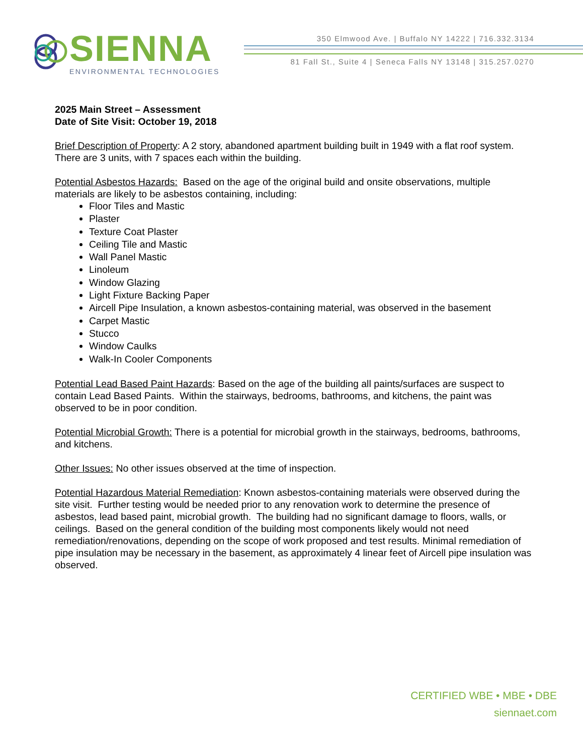SIENNA
ENVIRONMENTAL TECHNOLOGIES
350 Elmwood Ave. | Buffalo NY 14222 | 716.332.3134
81 Fall St., Suite 4 | Seneca Falls NY 13148 | 315.257.0270
2025 Main Street – Assessment
Date of Site Visit: October 19, 2018
Brief Description of Property: A 2 story, abandoned apartment building built in 1949 with a flat roof system. There are 3 units, with 7 spaces each within the building.
Potential Asbestos Hazards: Based on the age of the original build and onsite observations, multiple materials are likely to be asbestos containing, including:
Floor Tiles and Mastic
Plaster
Texture Coat Plaster
Ceiling Tile and Mastic
Wall Panel Mastic
Linoleum
Window Glazing
Light Fixture Backing Paper
Aircell Pipe Insulation, a known asbestos-containing material, was observed in the basement
Carpet Mastic
Stucco
Window Caulks
Walk-In Cooler Components
Potential Lead Based Paint Hazards: Based on the age of the building all paints/surfaces are suspect to contain Lead Based Paints. Within the stairways, bedrooms, bathrooms, and kitchens, the paint was observed to be in poor condition.
Potential Microbial Growth: There is a potential for microbial growth in the stairways, bedrooms, bathrooms, and kitchens.
Other Issues: No other issues observed at the time of inspection.
Potential Hazardous Material Remediation: Known asbestos-containing materials were observed during the site visit. Further testing would be needed prior to any renovation work to determine the presence of asbestos, lead based paint, microbial growth. The building had no significant damage to floors, walls, or ceilings. Based on the general condition of the building most components likely would not need remediation/renovations, depending on the scope of work proposed and test results. Minimal remediation of pipe insulation may be necessary in the basement, as approximately 4 linear feet of Aircell pipe insulation was observed.
CERTIFIED WBE • MBE • DBE
siennaet.com